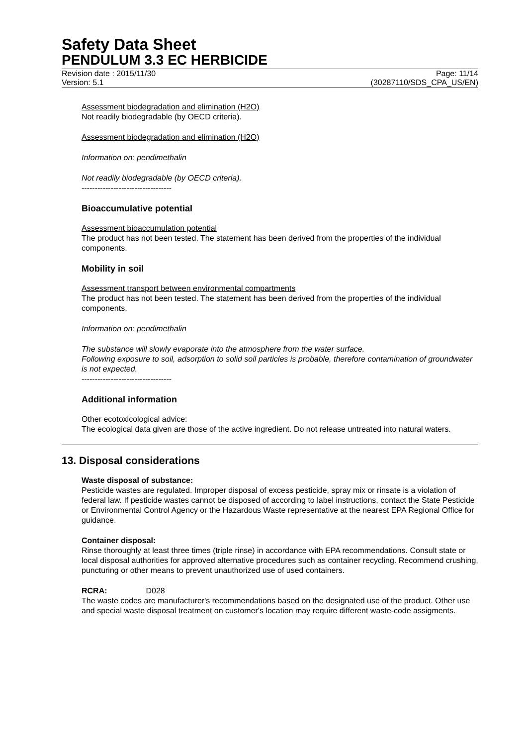Safety Data Sheet
PENDULUM 3.3 EC HERBICIDE
Revision date : 2015/11/30
Version: 5.1
Page: 11/14
(30287110/SDS_CPA_US/EN)
Assessment biodegradation and elimination (H2O)
Not readily biodegradable (by OECD criteria).
Assessment biodegradation and elimination (H2O)
Information on: pendimethalin
Not readily biodegradable (by OECD criteria).
----------------------------------
Bioaccumulative potential
Assessment bioaccumulation potential
The product has not been tested. The statement has been derived from the properties of the individual components.
Mobility in soil
Assessment transport between environmental compartments
The product has not been tested. The statement has been derived from the properties of the individual components.
Information on: pendimethalin
The substance will slowly evaporate into the atmosphere from the water surface.
Following exposure to soil, adsorption to solid soil particles is probable, therefore contamination of groundwater is not expected.
----------------------------------
Additional information
Other ecotoxicological advice:
The ecological data given are those of the active ingredient. Do not release untreated into natural waters.
13. Disposal considerations
Waste disposal of substance:
Pesticide wastes are regulated. Improper disposal of excess pesticide, spray mix or rinsate is a violation of federal law. If pesticide wastes cannot be disposed of according to label instructions, contact the State Pesticide or Environmental Control Agency or the Hazardous Waste representative at the nearest EPA Regional Office for guidance.
Container disposal:
Rinse thoroughly at least three times (triple rinse) in accordance with EPA recommendations. Consult state or local disposal authorities for approved alternative procedures such as container recycling. Recommend crushing, puncturing or other means to prevent unauthorized use of used containers.
RCRA: D028
The waste codes are manufacturer's recommendations based on the designated use of the product. Other use and special waste disposal treatment on customer's location may require different waste-code assigments.